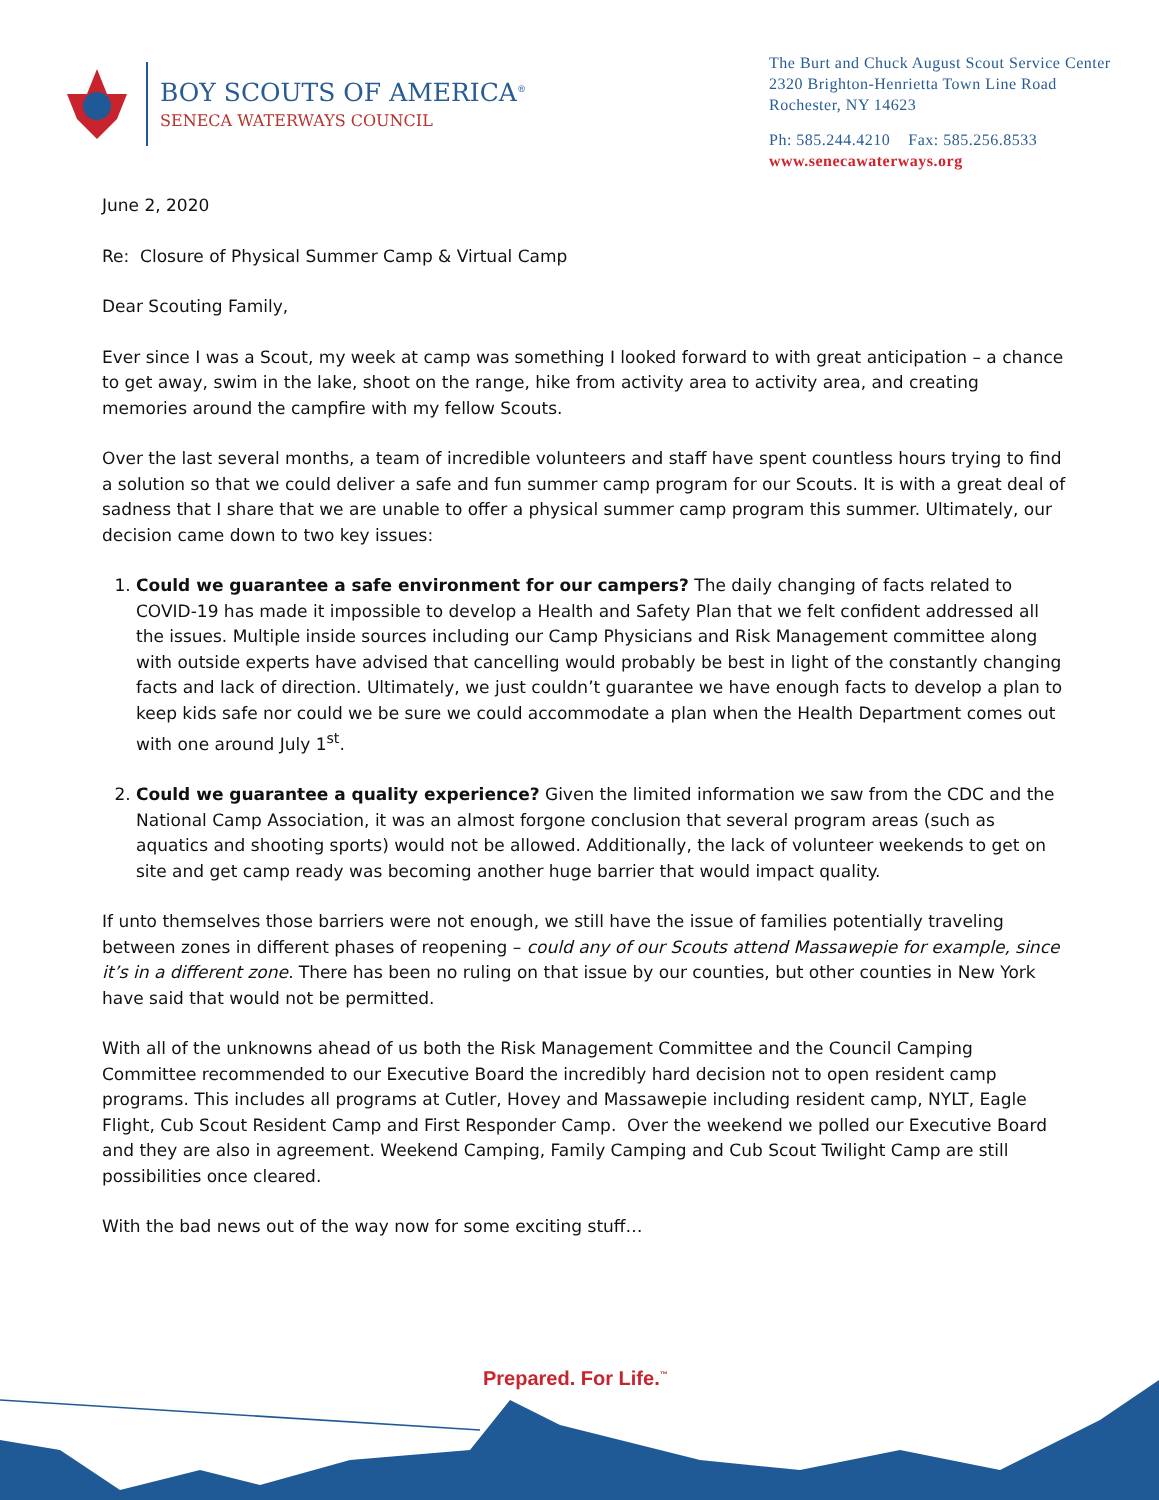BOY SCOUTS OF AMERICA<sup>®</sup>
SENECA WATERWAYS COUNCIL
The Burt and Chuck August Scout Service Center
2320 Brighton-Henrietta Town Line Road
Rochester, NY 14623
Ph: 585.244.4210 Fax: 585.256.8533
www.senecawaterways.org
June 2, 2020
Re: Closure of Physical Summer Camp & Virtual Camp
Dear Scouting Family,
Ever since I was a Scout, my week at camp was something I looked forward to with great anticipation – a chance to get away, swim in the lake, shoot on the range, hike from activity area to activity area, and creating memories around the campfire with my fellow Scouts.
Over the last several months, a team of incredible volunteers and staff have spent countless hours trying to find a solution so that we could deliver a safe and fun summer camp program for our Scouts. It is with a great deal of sadness that I share that we are unable to offer a physical summer camp program this summer. Ultimately, our decision came down to two key issues:
1. Could we guarantee a safe environment for our campers? The daily changing of facts related to COVID-19 has made it impossible to develop a Health and Safety Plan that we felt confident addressed all the issues. Multiple inside sources including our Camp Physicians and Risk Management committee along with outside experts have advised that cancelling would probably be best in light of the constantly changing facts and lack of direction. Ultimately, we just couldn’t guarantee we have enough facts to develop a plan to keep kids safe nor could we be sure we could accommodate a plan when the Health Department comes out with one around July 1<sup>st</sup>.
2. Could we guarantee a quality experience? Given the limited information we saw from the CDC and the National Camp Association, it was an almost forgone conclusion that several program areas (such as aquatics and shooting sports) would not be allowed. Additionally, the lack of volunteer weekends to get on site and get camp ready was becoming another huge barrier that would impact quality.
If unto themselves those barriers were not enough, we still have the issue of families potentially traveling between zones in different phases of reopening – could any of our Scouts attend Massawepie for example, since it’s in a different zone. There has been no ruling on that issue by our counties, but other counties in New York have said that would not be permitted.
With all of the unknowns ahead of us both the Risk Management Committee and the Council Camping Committee recommended to our Executive Board the incredibly hard decision not to open resident camp programs. This includes all programs at Cutler, Hovey and Massawepie including resident camp, NYLT, Eagle Flight, Cub Scout Resident Camp and First Responder Camp. Over the weekend we polled our Executive Board and they are also in agreement. Weekend Camping, Family Camping and Cub Scout Twilight Camp are still possibilities once cleared.
With the bad news out of the way now for some exciting stuff…
Prepared. For Life.<sup>™</sup>